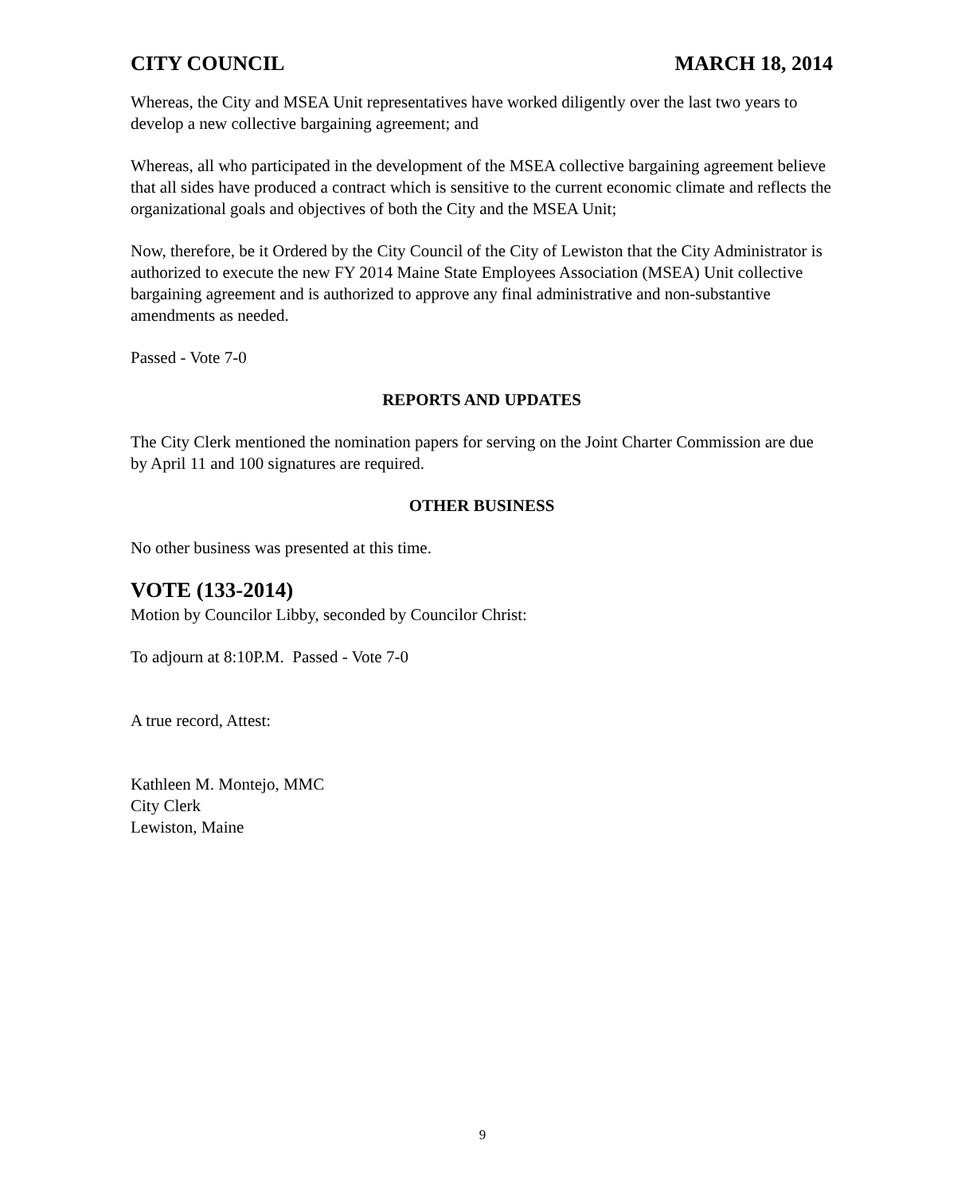CITY COUNCIL MARCH 18, 2014
Whereas, the City and MSEA Unit representatives have worked diligently over the last two years to develop a new collective bargaining agreement; and
Whereas, all who participated in the development of the MSEA collective bargaining agreement believe that all sides have produced a contract which is sensitive to the current economic climate and reflects the organizational goals and objectives of both the City and the MSEA Unit;
Now, therefore, be it Ordered by the City Council of the City of Lewiston that the City Administrator is authorized to execute the new FY 2014 Maine State Employees Association (MSEA) Unit collective bargaining agreement and is authorized to approve any final administrative and non-substantive amendments as needed.
Passed - Vote 7-0
REPORTS AND UPDATES
The City Clerk mentioned the nomination papers for serving on the Joint Charter Commission are due by April 11 and 100 signatures are required.
OTHER BUSINESS
No other business was presented at this time.
VOTE (133-2014)
Motion by Councilor Libby, seconded by Councilor Christ:
To adjourn at 8:10P.M. Passed - Vote 7-0
A true record, Attest:
Kathleen M. Montejo, MMC
City Clerk
Lewiston, Maine
9